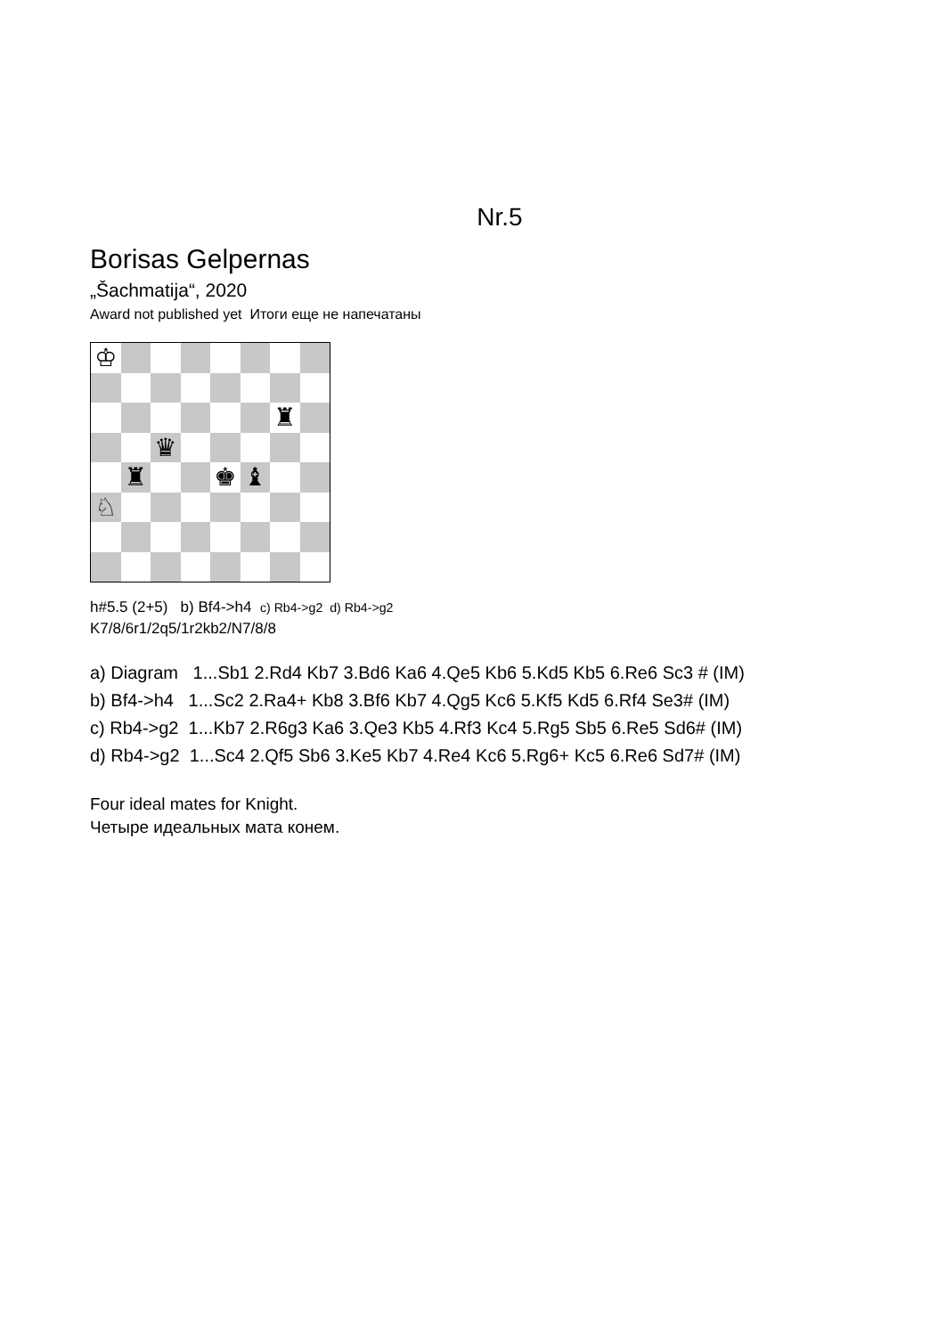Nr.5
Borisas Gelpernas
„Šachmatija“, 2020
Award not published yet Итоги еще не напечатаны
♔
♜
♛
♜
♚
♝
♘
h#5.5 (2+5) b) Bf4->h4 c) Rb4->g2 d) Rb4->g2
K7/8/6r1/2q5/1r2kb2/N7/8/8
a) Diagram 1...Sb1 2.Rd4 Kb7 3.Bd6 Ka6 4.Qe5 Kb6 5.Kd5 Kb5 6.Re6 Sc3 # (IM)
b) Bf4->h4 1...Sc2 2.Ra4+ Kb8 3.Bf6 Kb7 4.Qg5 Kc6 5.Kf5 Kd5 6.Rf4 Se3# (IM)
c) Rb4->g2 1...Kb7 2.R6g3 Ka6 3.Qe3 Kb5 4.Rf3 Kc4 5.Rg5 Sb5 6.Re5 Sd6# (IM)
d) Rb4->g2 1...Sc4 2.Qf5 Sb6 3.Ke5 Kb7 4.Re4 Kc6 5.Rg6+ Kc5 6.Re6 Sd7# (IM)
Four ideal mates for Knight.
Четыре идеальных мата конем.